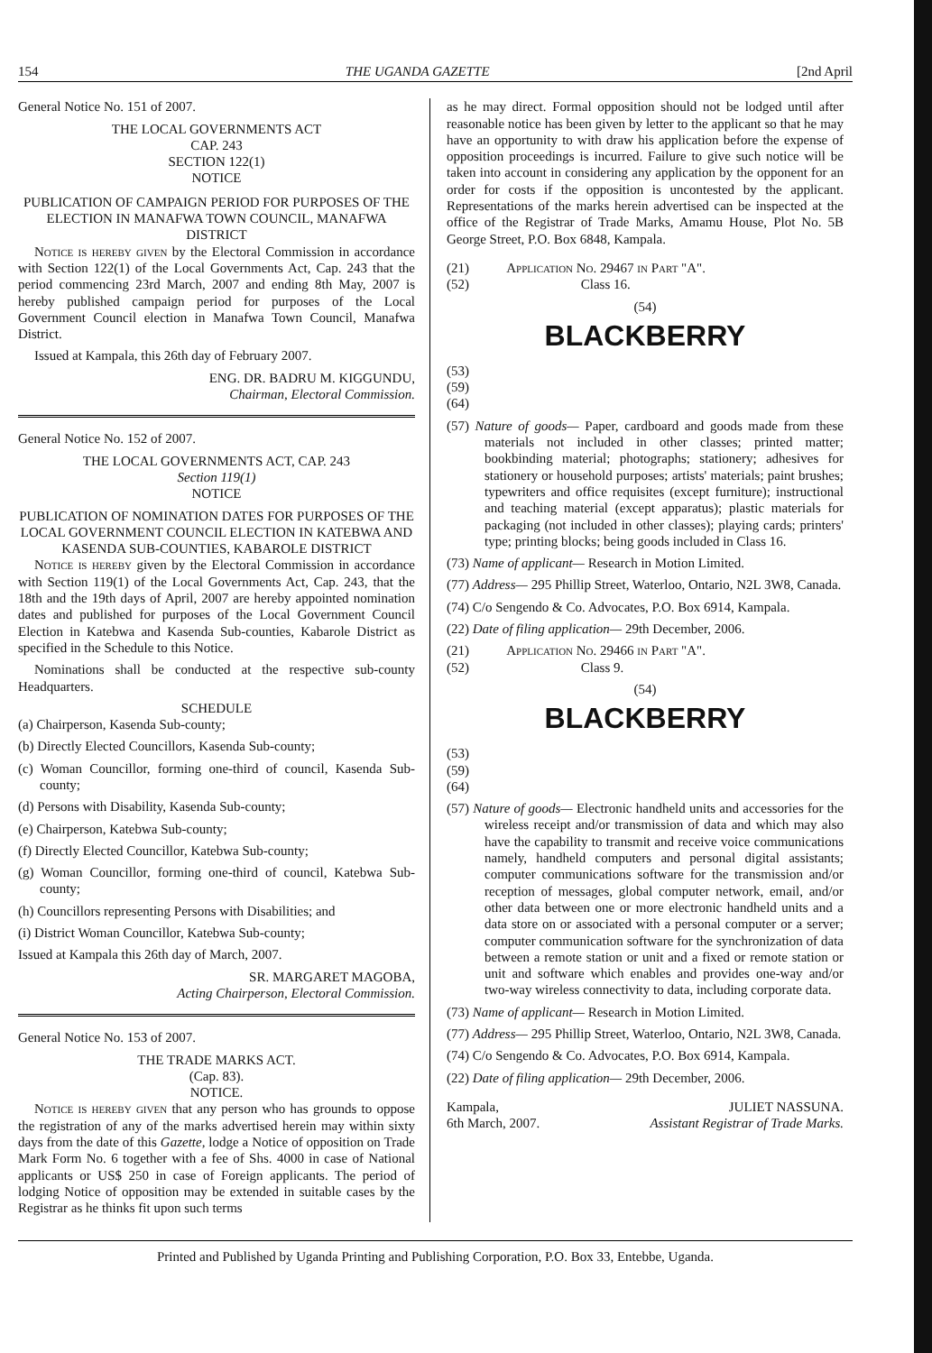154 THE UGANDA GAZETTE [2nd April
General Notice No. 151 of 2007.
THE LOCAL GOVERNMENTS ACT
CAP. 243
SECTION 122(1)
NOTICE
PUBLICATION OF CAMPAIGN PERIOD FOR PURPOSES OF THE ELECTION IN MANAFWA TOWN COUNCIL, MANAFWA DISTRICT
Notice is hereby given by the Electoral Commission in accordance with Section 122(1) of the Local Governments Act, Cap. 243 that the period commencing 23rd March, 2007 and ending 8th May, 2007 is hereby published campaign period for purposes of the Local Government Council election in Manafwa Town Council, Manafwa District.
Issued at Kampala, this 26th day of February 2007.
ENG. DR. BADRU M. KIGGUNDU,
Chairman, Electoral Commission.
General Notice No. 152 of 2007.
THE LOCAL GOVERNMENTS ACT, CAP. 243
Section 119(1)
NOTICE
PUBLICATION OF NOMINATION DATES FOR PURPOSES OF THE LOCAL GOVERNMENT COUNCIL ELECTION IN KATEBWA AND KASENDA SUB-COUNTIES, KABAROLE DISTRICT
Notice is hereby given by the Electoral Commission in accordance with Section 119(1) of the Local Governments Act, Cap. 243, that the 18th and the 19th days of April, 2007 are hereby appointed nomination dates and published for purposes of the Local Government Council Election in Katebwa and Kasenda Sub-counties, Kabarole District as specified in the Schedule to this Notice.
Nominations shall be conducted at the respective sub-county Headquarters.
SCHEDULE
(a) Chairperson, Kasenda Sub-county;
(b) Directly Elected Councillors, Kasenda Sub-county;
(c) Woman Councillor, forming one-third of council, Kasenda Sub-county;
(d) Persons with Disability, Kasenda Sub-county;
(e) Chairperson, Katebwa Sub-county;
(f) Directly Elected Councillor, Katebwa Sub-county;
(g) Woman Councillor, forming one-third of council, Katebwa Sub-county;
(h) Councillors representing Persons with Disabilities; and
(i) District Woman Councillor, Katebwa Sub-county;
Issued at Kampala this 26th day of March, 2007.
SR. MARGARET MAGOBA,
Acting Chairperson, Electoral Commission.
General Notice No. 153 of 2007.
THE TRADE MARKS ACT.
(Cap. 83).
NOTICE.
Notice is hereby given that any person who has grounds to oppose the registration of any of the marks advertised herein may within sixty days from the date of this Gazette, lodge a Notice of opposition on Trade Mark Form No. 6 together with a fee of Shs. 4000 in case of National applicants or US$ 250 in case of Foreign applicants. The period of lodging Notice of opposition may be extended in suitable cases by the Registrar as he thinks fit upon such terms
as he may direct. Formal opposition should not be lodged until after reasonable notice has been given by letter to the applicant so that he may have an opportunity to with draw his application before the expense of opposition proceedings is incurred. Failure to give such notice will be taken into account in considering any application by the opponent for an order for costs if the opposition is uncontested by the applicant. Representations of the marks herein advertised can be inspected at the office of the Registrar of Trade Marks, Amamu House, Plot No. 5B George Street, P.O. Box 6848, Kampala.
(21) Application No. 29467 in Part "A".
(52) Class 16.
(54)
BLACKBERRY
(53)
(59)
(64)
(57) Nature of goods— Paper, cardboard and goods made from these materials not included in other classes; printed matter; bookbinding material; photographs; stationery; adhesives for stationery or household purposes; artists' materials; paint brushes; typewriters and office requisites (except furniture); instructional and teaching material (except apparatus); plastic materials for packaging (not included in other classes); playing cards; printers' type; printing blocks; being goods included in Class 16.
(73) Name of applicant— Research in Motion Limited.
(77) Address— 295 Phillip Street, Waterloo, Ontario, N2L 3W8, Canada.
(74) C/o Sengendo & Co. Advocates, P.O. Box 6914, Kampala.
(22) Date of filing application— 29th December, 2006.
(21) Application No. 29466 in Part "A".
(52) Class 9.
(54)
BLACKBERRY
(53)
(59)
(64)
(57) Nature of goods— Electronic handheld units and accessories for the wireless receipt and/or transmission of data and which may also have the capability to transmit and receive voice communications namely, handheld computers and personal digital assistants; computer communications software for the transmission and/or reception of messages, global computer network, email, and/or other data between one or more electronic handheld units and a data store on or associated with a personal computer or a server; computer communication software for the synchronization of data between a remote station or unit and a fixed or remote station or unit and software which enables and provides one-way and/or two-way wireless connectivity to data, including corporate data.
(73) Name of applicant— Research in Motion Limited.
(77) Address— 295 Phillip Street, Waterloo, Ontario, N2L 3W8, Canada.
(74) C/o Sengendo & Co. Advocates, P.O. Box 6914, Kampala.
(22) Date of filing application— 29th December, 2006.
Kampala,
6th March, 2007. JULIET NASSUNA.
Assistant Registrar of Trade Marks.
Printed and Published by Uganda Printing and Publishing Corporation, P.O. Box 33, Entebbe, Uganda.